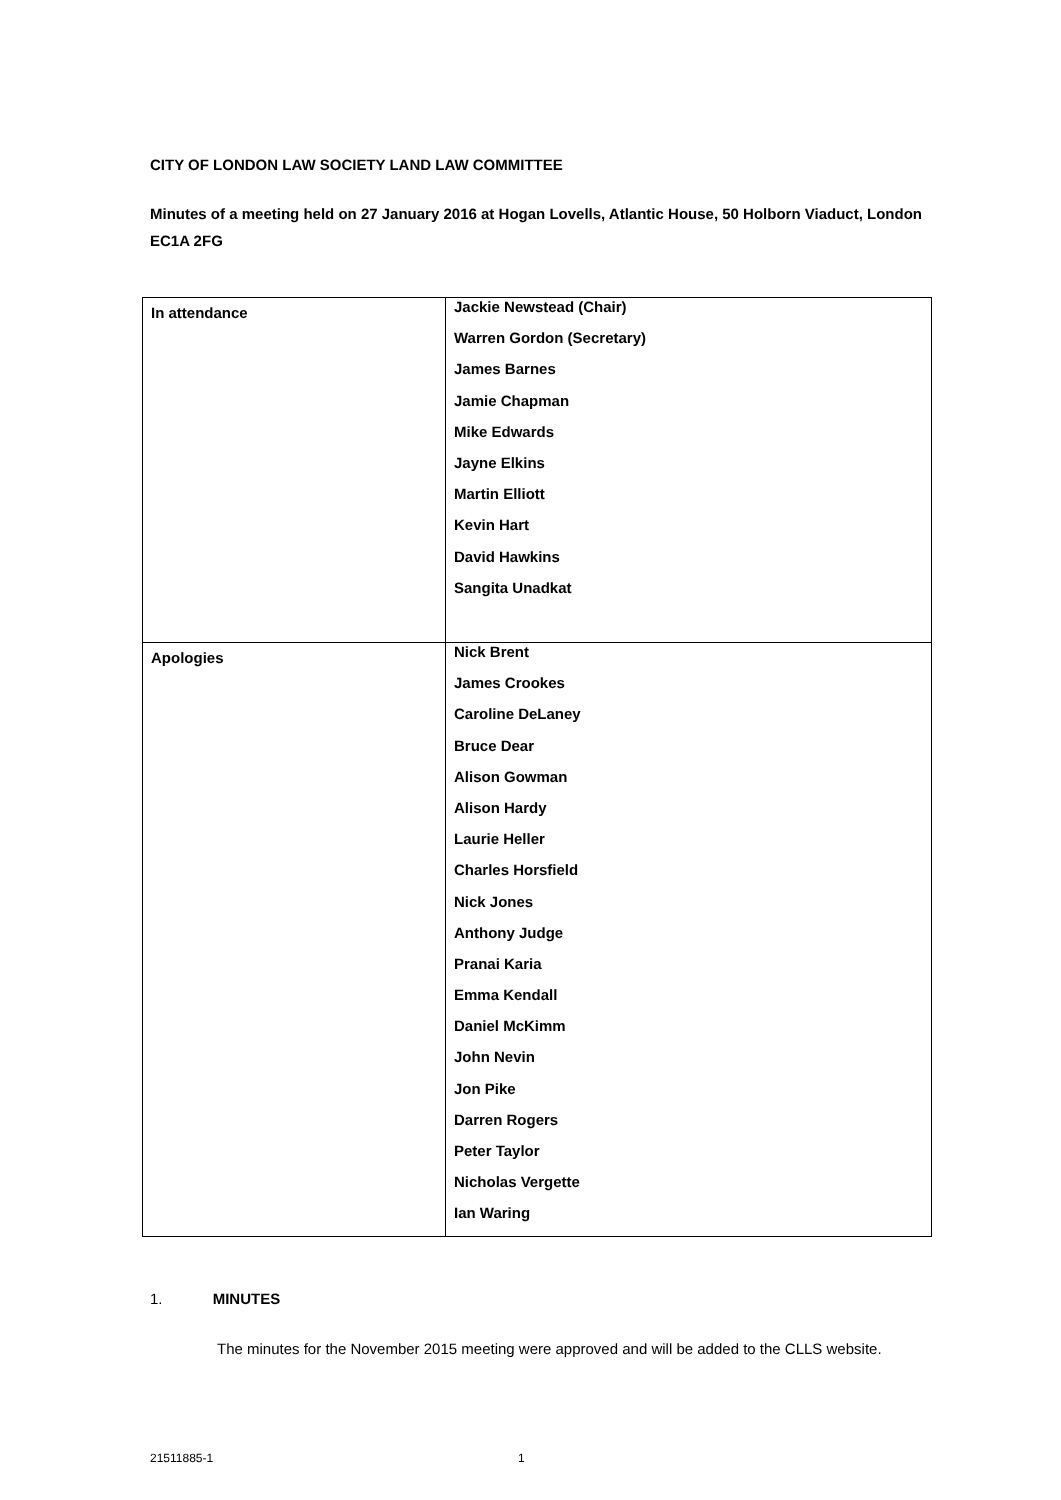CITY OF LONDON LAW SOCIETY LAND LAW COMMITTEE
Minutes of a meeting held on 27 January 2016 at Hogan Lovells, Atlantic House, 50 Holborn Viaduct, London EC1A 2FG
| In attendance | Jackie Newstead (Chair) Warren Gordon (Secretary) James Barnes Jamie Chapman Mike Edwards Jayne Elkins Martin Elliott Kevin Hart David Hawkins Sangita Unadkat |
| Apologies | Nick Brent James Crookes Caroline DeLaney Bruce Dear Alison Gowman Alison Hardy Laurie Heller Charles Horsfield Nick Jones Anthony Judge Pranai Karia Emma Kendall Daniel McKimm John Nevin Jon Pike Darren Rogers Peter Taylor Nicholas Vergette Ian Waring |
1. MINUTES
The minutes for the November 2015 meeting were approved and will be added to the CLLS website.
21511885-1 1